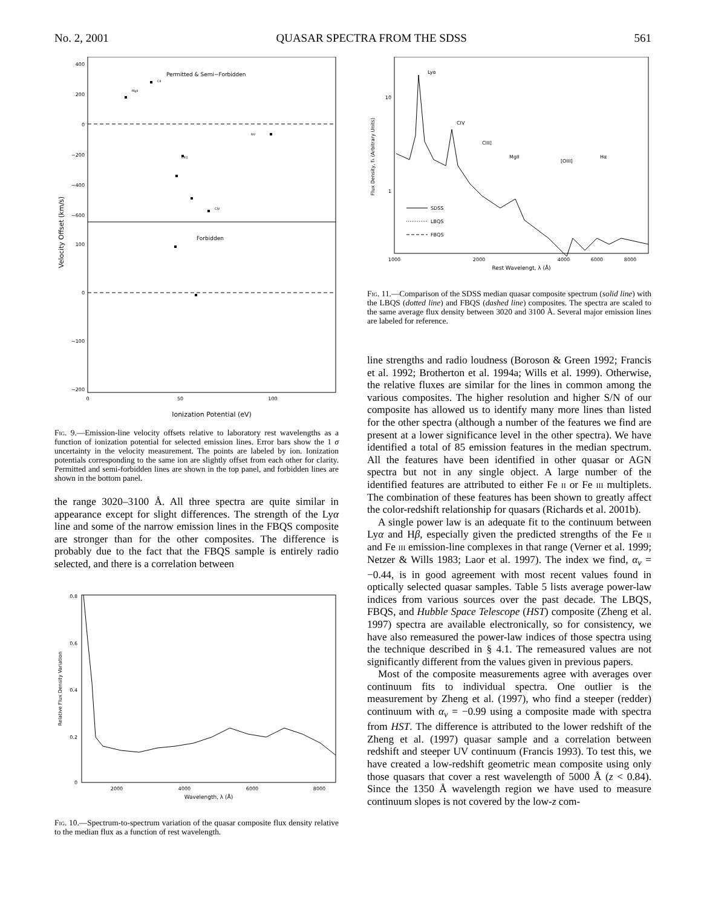No. 2, 2001 QUASAR SPECTRA FROM THE SDSS 561
Permitted & Semi−Forbidden
Forbidden
400
200
0
−200
−400
−600
100
0
−100
−200
0
50
100
Ionization Potential (eV)
Velocity Offset (km/s)
CIII]
NV
CIV
MgII
CII
Fig. 9.—Emission-line velocity offsets relative to laboratory rest wavelengths as a function of ionization potential for selected emission lines. Error bars show the 1 σ uncertainty in the velocity measurement. The points are labeled by ion. Ionization potentials corresponding to the same ion are slightly offset from each other for clarity. Permitted and semi-forbidden lines are shown in the top panel, and forbidden lines are shown in the bottom panel.
the range 3020–3100 Å. All three spectra are quite similar in appearance except for slight differences. The strength of the Lyα line and some of the narrow emission lines in the FBQS composite are stronger than for the other composites. The difference is probably due to the fact that the FBQS sample is entirely radio selected, and there is a correlation between
0.8
0.6
0.4
0.2
0
2000
4000
6000
8000
Wavelength, λ (Å)
Relative Flux Density Variation
Fig. 10.—Spectrum-to-spectrum variation of the quasar composite flux density relative to the median flux as a function of rest wavelength.
Lyα
CIV
CIII]
MgII
[OIII]
Hα
10
1
1000
2000
4000
6000
8000
Rest Wavelengt, λ (Å)
Flux Density, fλ (Arbitrary Units)
SDSS
LBQS
FBQS
Fig. 11.—Comparison of the SDSS median quasar composite spectrum (solid line) with the LBQS (dotted line) and FBQS (dashed line) composites. The spectra are scaled to the same average flux density between 3020 and 3100 Å. Several major emission lines are labeled for reference.
line strengths and radio loudness (Boroson & Green 1992; Francis et al. 1992; Brotherton et al. 1994a; Wills et al. 1999). Otherwise, the relative fluxes are similar for the lines in common among the various composites. The higher resolution and higher S/N of our composite has allowed us to identify many more lines than listed for the other spectra (although a number of the features we find are present at a lower significance level in the other spectra). We have identified a total of 85 emission features in the median spectrum. All the features have been identified in other quasar or AGN spectra but not in any single object. A large number of the identified features are attributed to either Fe ii or Fe iii multiplets. The combination of these features has been shown to greatly affect the color-redshift relationship for quasars (Richards et al. 2001b).
A single power law is an adequate fit to the continuum between Lyα and Hβ, especially given the predicted strengths of the Fe ii and Fe iii emission-line complexes in that range (Verner et al. 1999; Netzer & Wills 1983; Laor et al. 1997). The index we find, α<sub>ν</sub> = −0.44, is in good agreement with most recent values found in optically selected quasar samples. Table 5 lists average power-law indices from various sources over the past decade. The LBQS, FBQS, and Hubble Space Telescope (HST) composite (Zheng et al. 1997) spectra are available electronically, so for consistency, we have also remeasured the power-law indices of those spectra using the technique described in § 4.1. The remeasured values are not significantly different from the values given in previous papers.
Most of the composite measurements agree with averages over continuum fits to individual spectra. One outlier is the measurement by Zheng et al. (1997), who find a steeper (redder) continuum with α<sub>ν</sub> = −0.99 using a composite made with spectra from HST. The difference is attributed to the lower redshift of the Zheng et al. (1997) quasar sample and a correlation between redshift and steeper UV continuum (Francis 1993). To test this, we have created a low-redshift geometric mean composite using only those quasars that cover a rest wavelength of 5000 Å (z < 0.84). Since the 1350 Å wavelength region we have used to measure continuum slopes is not covered by the low-z com-